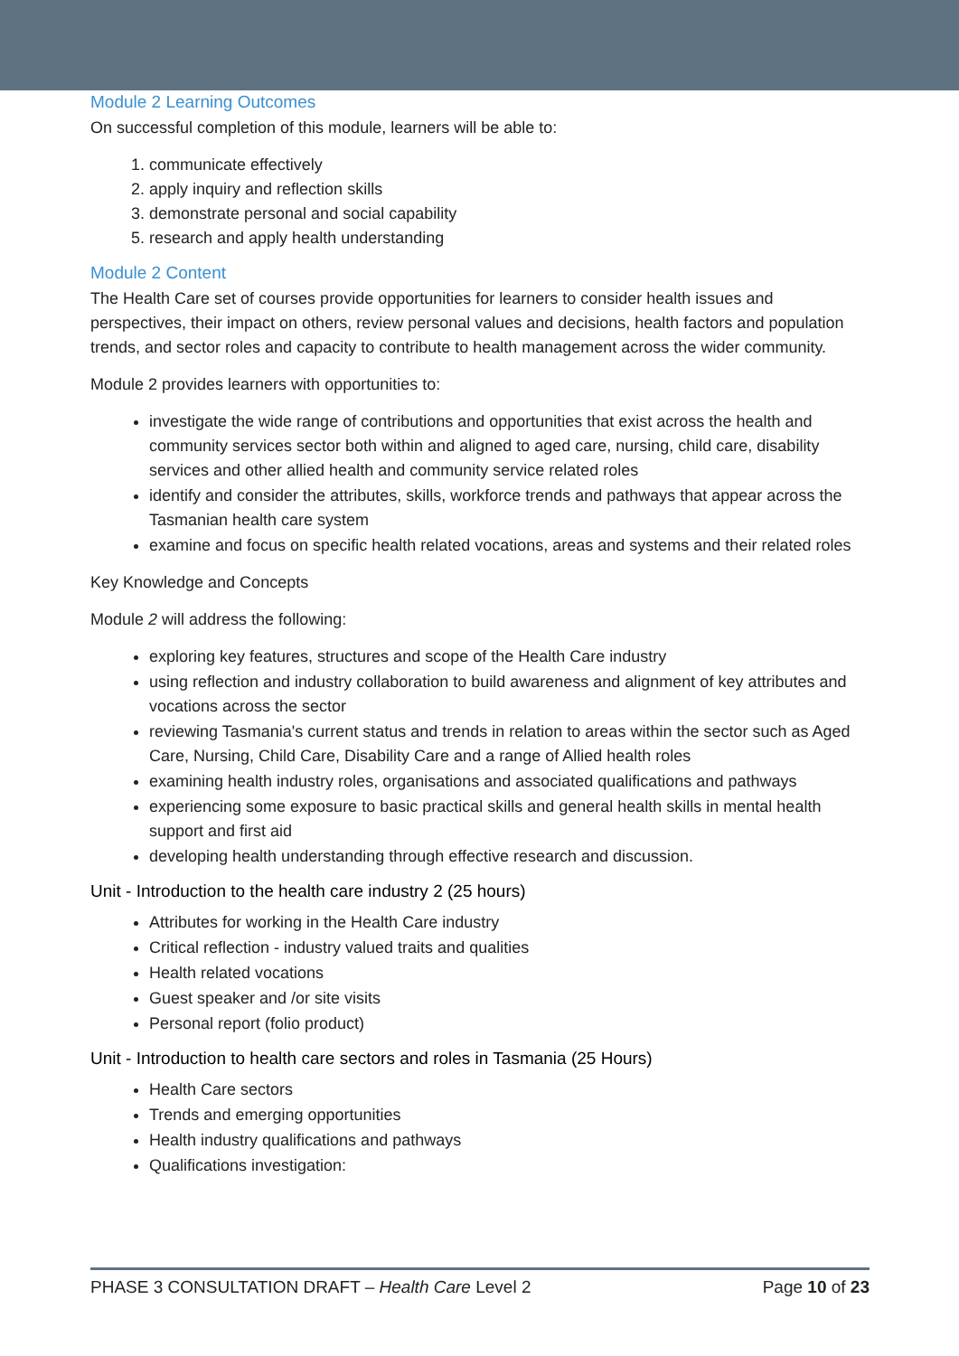Module 2 Learning Outcomes
On successful completion of this module, learners will be able to:
1. communicate effectively
2. apply inquiry and reflection skills
3. demonstrate personal and social capability
5. research and apply health understanding
Module 2 Content
The Health Care set of courses provide opportunities for learners to consider health issues and perspectives, their impact on others, review personal values and decisions, health factors and population trends, and sector roles and capacity to contribute to health management across the wider community.
Module 2 provides learners with opportunities to:
investigate the wide range of contributions and opportunities that exist across the health and community services sector both within and aligned to aged care, nursing, child care, disability services and other allied health and community service related roles
identify and consider the attributes, skills, workforce trends and pathways that appear across the Tasmanian health care system
examine and focus on specific health related vocations, areas and systems and their related roles
Key Knowledge and Concepts
Module 2 will address the following:
exploring key features, structures and scope of the Health Care industry
using reflection and industry collaboration to build awareness and alignment of key attributes and vocations across the sector
reviewing Tasmania's current status and trends in relation to areas within the sector such as Aged Care, Nursing, Child Care, Disability Care and a range of Allied health roles
examining health industry roles, organisations and associated qualifications and pathways
experiencing some exposure to basic practical skills and general health skills in mental health support and first aid
developing health understanding through effective research and discussion.
Unit - Introduction to the health care industry 2 (25 hours)
Attributes for working in the Health Care industry
Critical reflection - industry valued traits and qualities
Health related vocations
Guest speaker and /or site visits
Personal report (folio product)
Unit - Introduction to health care sectors and roles in Tasmania (25 Hours)
Health Care sectors
Trends and emerging opportunities
Health industry qualifications and pathways
Qualifications investigation:
PHASE 3 CONSULTATION DRAFT – Health Care Level 2 Page 10 of 23